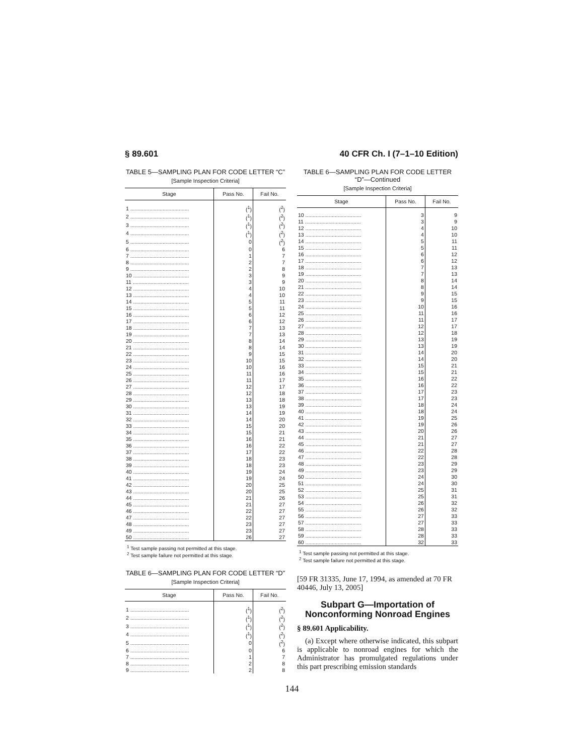§ 89.601 40 CFR Ch. I (7–1–10 Edition)
TABLE 5—SAMPLING PLAN FOR CODE LETTER “C”
[Sample Inspection Criteria]
| Stage | Pass No. | Fail No. |
| --- | --- | --- |
| 1 ........................................ | (<sup>1</sup>) | (<sup>2</sup>) |
| 2 ........................................ | (<sup>1</sup>) | (<sup>2</sup>) |
| 3 ........................................ | (<sup>1</sup>) | (<sup>2</sup>) |
| 4 ........................................ | (<sup>1</sup>) | (<sup>2</sup>) |
| 5 ........................................ | 0 | (<sup>2</sup>) |
| 6 ........................................ | 0 | 6 |
| 7 ........................................ | 1 | 7 |
| 8 ........................................ | 2 | 7 |
| 9 ........................................ | 2 | 8 |
| 10 ...................................... | 3 | 9 |
| 11 ...................................... | 3 | 9 |
| 12 ...................................... | 4 | 10 |
| 13 ...................................... | 4 | 10 |
| 14 ...................................... | 5 | 11 |
| 15 ...................................... | 5 | 11 |
| 16 ...................................... | 6 | 12 |
| 17 ...................................... | 6 | 12 |
| 18 ...................................... | 7 | 13 |
| 19 ...................................... | 7 | 13 |
| 20 ...................................... | 8 | 14 |
| 21 ...................................... | 8 | 14 |
| 22 ...................................... | 9 | 15 |
| 23 ...................................... | 10 | 15 |
| 24 ...................................... | 10 | 16 |
| 25 ...................................... | 11 | 16 |
| 26 ...................................... | 11 | 17 |
| 27 ...................................... | 12 | 17 |
| 28 ...................................... | 12 | 18 |
| 29 ...................................... | 13 | 18 |
| 30 ...................................... | 13 | 19 |
| 31 ...................................... | 14 | 19 |
| 32 ...................................... | 14 | 20 |
| 33 ...................................... | 15 | 20 |
| 34 ...................................... | 15 | 21 |
| 35 ...................................... | 16 | 21 |
| 36 ...................................... | 16 | 22 |
| 37 ...................................... | 17 | 22 |
| 38 ...................................... | 18 | 23 |
| 39 ...................................... | 18 | 23 |
| 40 ...................................... | 19 | 24 |
| 41 ...................................... | 19 | 24 |
| 42 ...................................... | 20 | 25 |
| 43 ...................................... | 20 | 25 |
| 44 ...................................... | 21 | 26 |
| 45 ...................................... | 21 | 27 |
| 46 ...................................... | 22 | 27 |
| 47 ...................................... | 22 | 27 |
| 48 ...................................... | 23 | 27 |
| 49 ...................................... | 23 | 27 |
| 50 ...................................... | 26 | 27 |
<sup>1</sup> Test sample passing not permitted at this stage.
<sup>2</sup> Test sample failure not permitted at this stage.
TABLE 6—SAMPLING PLAN FOR CODE LETTER “D”
[Sample Inspection Criteria]
| Stage | Pass No. | Fail No. |
| --- | --- | --- |
| 1 ........................................ | (<sup>1</sup>) | (<sup>2</sup>) |
| 2 ........................................ | (<sup>1</sup>) | (<sup>2</sup>) |
| 3 ........................................ | (<sup>1</sup>) | (<sup>2</sup>) |
| 4 ........................................ | (<sup>1</sup>) | (<sup>2</sup>) |
| 5 ........................................ | 0 | (<sup>2</sup>) |
| 6 ........................................ | 0 | 6 |
| 7 ........................................ | 1 | 7 |
| 8 ........................................ | 2 | 8 |
| 9 ........................................ | 2 | 8 |
TABLE 6—SAMPLING PLAN FOR CODE LETTER “D”—Continued
[Sample Inspection Criteria]
| Stage | Pass No. | Fail No. |
| --- | --- | --- |
| 10 ...................................... | 3 | 9 |
| 11 ...................................... | 3 | 9 |
| 12 ...................................... | 4 | 10 |
| 13 ...................................... | 4 | 10 |
| 14 ...................................... | 5 | 11 |
| 15 ...................................... | 5 | 11 |
| 16 ...................................... | 6 | 12 |
| 17 ...................................... | 6 | 12 |
| 18 ...................................... | 7 | 13 |
| 19 ...................................... | 7 | 13 |
| 20 ...................................... | 8 | 14 |
| 21 ...................................... | 8 | 14 |
| 22 ...................................... | 9 | 15 |
| 23 ...................................... | 9 | 15 |
| 24 ...................................... | 10 | 16 |
| 25 ...................................... | 11 | 16 |
| 26 ...................................... | 11 | 17 |
| 27 ...................................... | 12 | 17 |
| 28 ...................................... | 12 | 18 |
| 29 ...................................... | 13 | 19 |
| 30 ...................................... | 13 | 19 |
| 31 ...................................... | 14 | 20 |
| 32 ...................................... | 14 | 20 |
| 33 ...................................... | 15 | 21 |
| 34 ...................................... | 15 | 21 |
| 35 ...................................... | 16 | 22 |
| 36 ...................................... | 16 | 22 |
| 37 ...................................... | 17 | 23 |
| 38 ...................................... | 17 | 23 |
| 39 ...................................... | 18 | 24 |
| 40 ...................................... | 18 | 24 |
| 41 ...................................... | 19 | 25 |
| 42 ...................................... | 19 | 26 |
| 43 ...................................... | 20 | 26 |
| 44 ...................................... | 21 | 27 |
| 45 ...................................... | 21 | 27 |
| 46 ...................................... | 22 | 28 |
| 47 ...................................... | 22 | 28 |
| 48 ...................................... | 23 | 29 |
| 49 ...................................... | 23 | 29 |
| 50 ...................................... | 24 | 30 |
| 51 ...................................... | 24 | 30 |
| 52 ...................................... | 25 | 31 |
| 53 ...................................... | 25 | 31 |
| 54 ...................................... | 26 | 32 |
| 55 ...................................... | 26 | 32 |
| 56 ...................................... | 27 | 33 |
| 57 ...................................... | 27 | 33 |
| 58 ...................................... | 28 | 33 |
| 59 ...................................... | 28 | 33 |
| 60 ...................................... | 32 | 33 |
<sup>1</sup> Test sample passing not permitted at this stage.
<sup>2</sup> Test sample failure not permitted at this stage.
[59 FR 31335, June 17, 1994, as amended at 70 FR 40446, July 13, 2005]
Subpart G—Importation of Nonconforming Nonroad Engines
§ 89.601 Applicability.
(a) Except where otherwise indicated, this subpart is applicable to nonroad engines for which the Administrator has promulgated regulations under this part prescribing emission standards
144